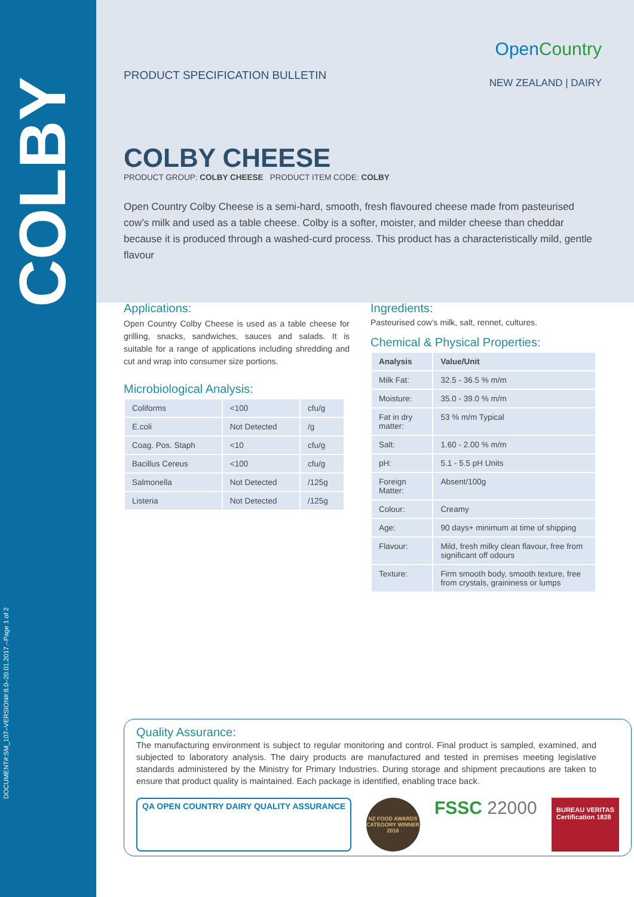COLBY
DOCUMENT#:SM_107–VERSION#:8.0–20.01.2017.–Page 1 of 2
PRODUCT SPECIFICATION BULLETIN
OpenCountry
NEW ZEALAND | DAIRY
COLBY CHEESE
PRODUCT GROUP: COLBY CHEESE PRODUCT ITEM CODE: COLBY
Open Country Colby Cheese is a semi-hard, smooth, fresh flavoured cheese made from pasteurised cow’s milk and used as a table cheese. Colby is a softer, moister, and milder cheese than cheddar because it is produced through a washed-curd process. This product has a characteristically mild, gentle flavour
Applications:
Open Country Colby Cheese is used as a table cheese for grilling, snacks, sandwiches, sauces and salads. It is suitable for a range of applications including shredding and cut and wrap into consumer size portions.
Microbiological Analysis:
| Coliforms | <100 | cfu/g |
| E.coli | Not Detected | /g |
| Coag. Pos. Staph | <10 | cfu/g |
| Bacillus Cereus | <100 | cfu/g |
| Salmonella | Not Detected | /125g |
| Listeria | Not Detected | /125g |
Ingredients:
Pasteurised cow’s milk, salt, rennet, cultures.
Chemical & Physical Properties:
| Analysis | Value/Unit |
| --- | --- |
| Milk Fat: | 32.5 - 36.5 % m/m |
| Moisture: | 35.0 - 39.0 % m/m |
| Fat in dry matter: | 53 % m/m Typical |
| Salt: | 1.60 - 2.00 % m/m |
| pH: | 5.1 - 5.5 pH Units |
| Foreign Matter: | Absent/100g |
| Colour: | Creamy |
| Age: | 90 days+ minimum at time of shipping |
| Flavour: | Mild, fresh milky clean flavour, free from significant off odours |
| Texture: | Firm smooth body, smooth texture, free from crystals, graininess or lumps |
Quality Assurance:
The manufacturing environment is subject to regular monitoring and control. Final product is sampled, examined, and subjected to laboratory analysis. The dairy products are manufactured and tested in premises meeting legislative standards administered by the Ministry for Primary Industries. During storage and shipment precautions are taken to ensure that product quality is maintained. Each package is identified, enabling trace back.
QA OPEN COUNTRY DAIRY QUALITY ASSURANCE
NZ FOOD AWARDS CATEGORY WINNER 2016
FSSC 22000
BUREAU VERITAS
Certification 1828